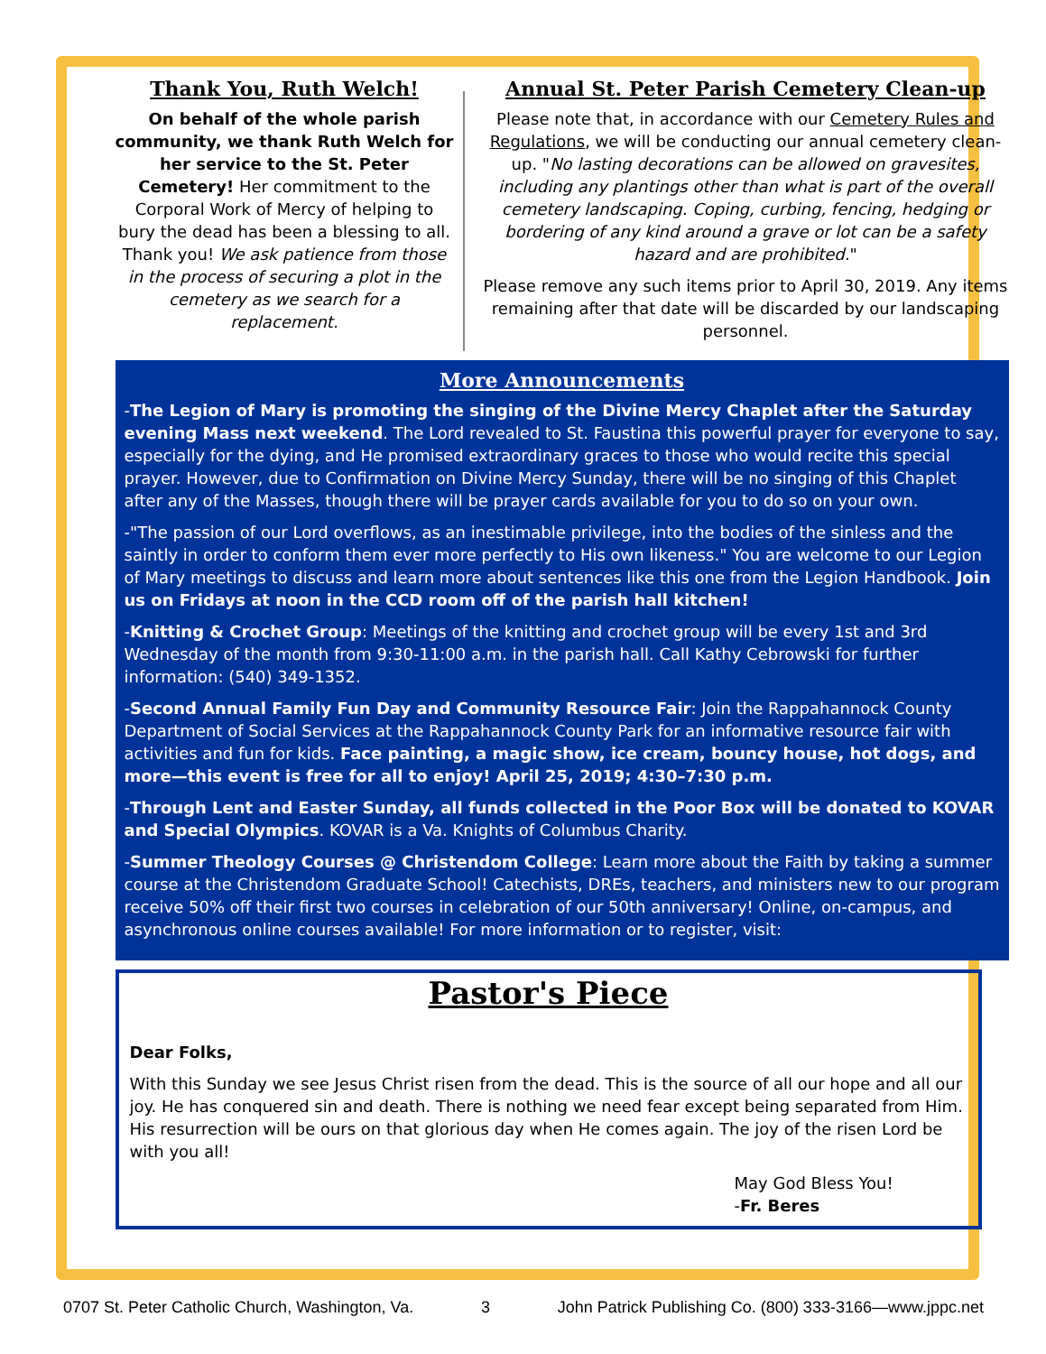Thank You, Ruth Welch!
On behalf of the whole parish community, we thank Ruth Welch for her service to the St. Peter Cemetery! Her commitment to the Corporal Work of Mercy of helping to bury the dead has been a blessing to all. Thank you! We ask patience from those in the process of securing a plot in the cemetery as we search for a replacement.
Annual St. Peter Parish Cemetery Clean-up
Please note that, in accordance with our Cemetery Rules and Regulations, we will be conducting our annual cemetery clean-up. "No lasting decorations can be allowed on gravesites, including any plantings other than what is part of the overall cemetery landscaping. Coping, curbing, fencing, hedging or bordering of any kind around a grave or lot can be a safety hazard and are prohibited."
Please remove any such items prior to April 30, 2019. Any items remaining after that date will be discarded by our landscaping personnel.
More Announcements
-The Legion of Mary is promoting the singing of the Divine Mercy Chaplet after the Saturday evening Mass next weekend. The Lord revealed to St. Faustina this powerful prayer for everyone to say, especially for the dying, and He promised extraordinary graces to those who would recite this special prayer. However, due to Confirmation on Divine Mercy Sunday, there will be no singing of this Chaplet after any of the Masses, though there will be prayer cards available for you to do so on your own.
-"The passion of our Lord overflows, as an inestimable privilege, into the bodies of the sinless and the saintly in order to conform them ever more perfectly to His own likeness." You are welcome to our Legion of Mary meetings to discuss and learn more about sentences like this one from the Legion Handbook. Join us on Fridays at noon in the CCD room off of the parish hall kitchen!
-Knitting & Crochet Group: Meetings of the knitting and crochet group will be every 1st and 3rd Wednesday of the month from 9:30-11:00 a.m. in the parish hall. Call Kathy Cebrowski for further information: (540) 349-1352.
-Second Annual Family Fun Day and Community Resource Fair: Join the Rappahannock County Department of Social Services at the Rappahannock County Park for an informative resource fair with activities and fun for kids. Face painting, a magic show, ice cream, bouncy house, hot dogs, and more—this event is free for all to enjoy! April 25, 2019; 4:30–7:30 p.m.
-Through Lent and Easter Sunday, all funds collected in the Poor Box will be donated to KOVAR and Special Olympics. KOVAR is a Va. Knights of Columbus Charity.
-Summer Theology Courses @ Christendom College: Learn more about the Faith by taking a summer course at the Christendom Graduate School! Catechists, DREs, teachers, and ministers new to our program receive 50% off their first two courses in celebration of our 50th anniversary! Online, on-campus, and asynchronous online courses available! For more information or to register, visit:
Pastor's Piece
Dear Folks,
With this Sunday we see Jesus Christ risen from the dead. This is the source of all our hope and all our joy. He has conquered sin and death. There is nothing we need fear except being separated from Him. His resurrection will be ours on that glorious day when He comes again. The joy of the risen Lord be with you all!
May God Bless You!
-Fr. Beres
0707 St. Peter Catholic Church, Washington, Va. 3 John Patrick Publishing Co. (800) 333-3166—www.jppc.net